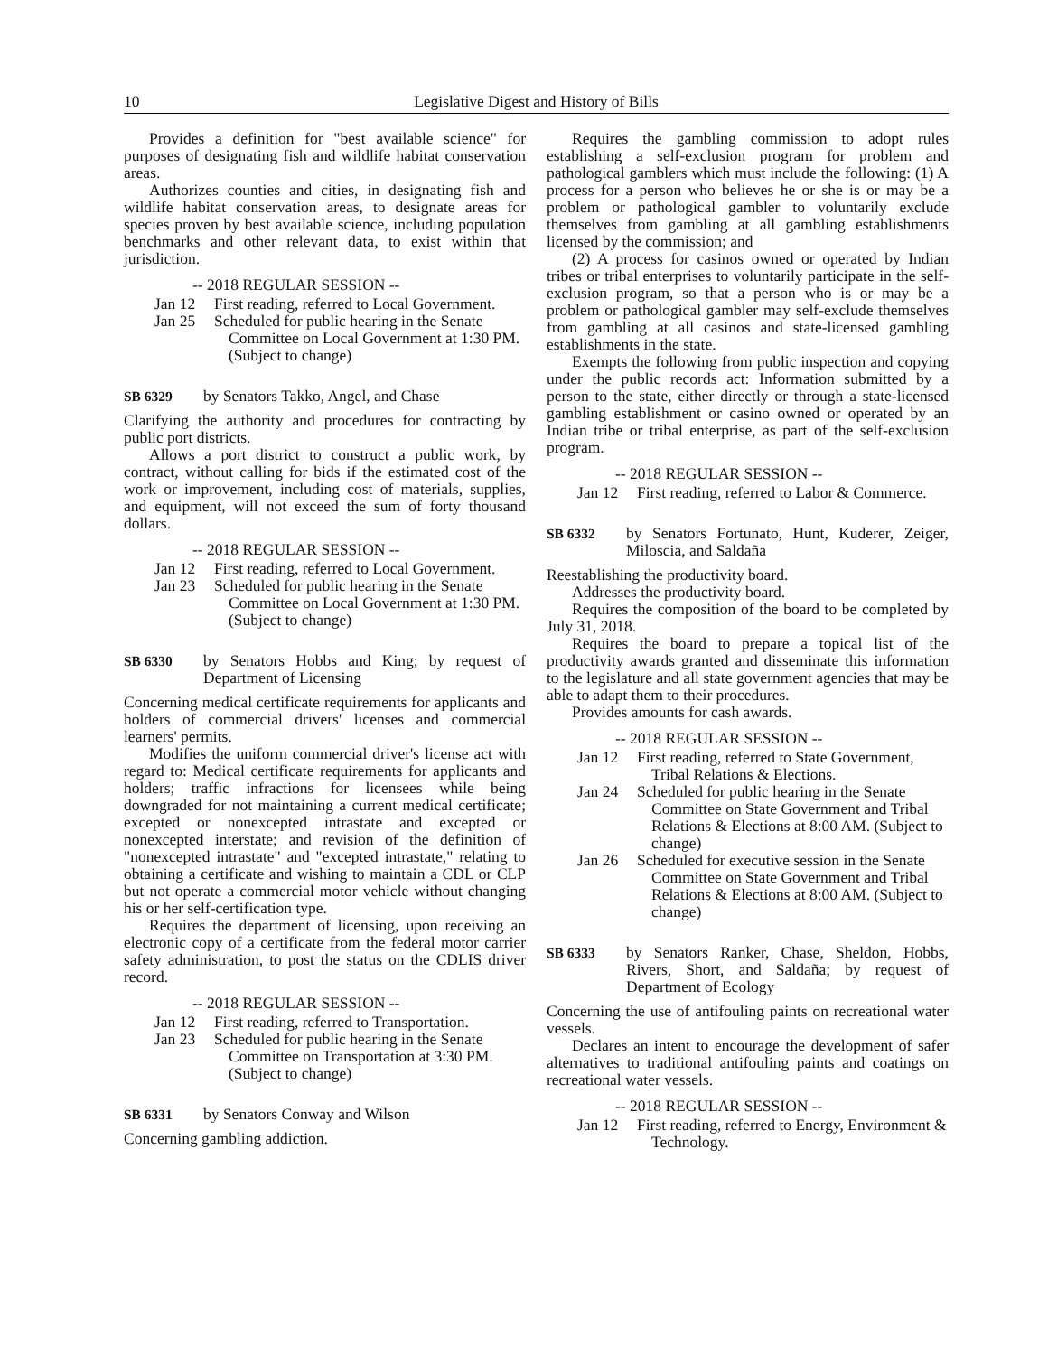10 Legislative Digest and History of Bills
Provides a definition for "best available science" for purposes of designating fish and wildlife habitat conservation areas.
Authorizes counties and cities, in designating fish and wildlife habitat conservation areas, to designate areas for species proven by best available science, including population benchmarks and other relevant data, to exist within that jurisdiction.
-- 2018 REGULAR SESSION --
Jan 12 First reading, referred to Local Government.
Jan 25 Scheduled for public hearing in the Senate Committee on Local Government at 1:30 PM. (Subject to change)
SB 6329 by Senators Takko, Angel, and Chase
Clarifying the authority and procedures for contracting by public port districts.
Allows a port district to construct a public work, by contract, without calling for bids if the estimated cost of the work or improvement, including cost of materials, supplies, and equipment, will not exceed the sum of forty thousand dollars.
-- 2018 REGULAR SESSION --
Jan 12 First reading, referred to Local Government.
Jan 23 Scheduled for public hearing in the Senate Committee on Local Government at 1:30 PM. (Subject to change)
SB 6330 by Senators Hobbs and King; by request of Department of Licensing
Concerning medical certificate requirements for applicants and holders of commercial drivers' licenses and commercial learners' permits.
Modifies the uniform commercial driver's license act with regard to: Medical certificate requirements for applicants and holders; traffic infractions for licensees while being downgraded for not maintaining a current medical certificate; excepted or nonexcepted intrastate and excepted or nonexcepted interstate; and revision of the definition of "nonexcepted intrastate" and "excepted intrastate," relating to obtaining a certificate and wishing to maintain a CDL or CLP but not operate a commercial motor vehicle without changing his or her self-certification type.
Requires the department of licensing, upon receiving an electronic copy of a certificate from the federal motor carrier safety administration, to post the status on the CDLIS driver record.
-- 2018 REGULAR SESSION --
Jan 12 First reading, referred to Transportation.
Jan 23 Scheduled for public hearing in the Senate Committee on Transportation at 3:30 PM. (Subject to change)
SB 6331 by Senators Conway and Wilson
Concerning gambling addiction.
Requires the gambling commission to adopt rules establishing a self-exclusion program for problem and pathological gamblers which must include the following: (1) A process for a person who believes he or she is or may be a problem or pathological gambler to voluntarily exclude themselves from gambling at all gambling establishments licensed by the commission; and
(2) A process for casinos owned or operated by Indian tribes or tribal enterprises to voluntarily participate in the self-exclusion program, so that a person who is or may be a problem or pathological gambler may self-exclude themselves from gambling at all casinos and state-licensed gambling establishments in the state.
Exempts the following from public inspection and copying under the public records act: Information submitted by a person to the state, either directly or through a state-licensed gambling establishment or casino owned or operated by an Indian tribe or tribal enterprise, as part of the self-exclusion program.
-- 2018 REGULAR SESSION --
Jan 12 First reading, referred to Labor & Commerce.
SB 6332 by Senators Fortunato, Hunt, Kuderer, Zeiger, Miloscia, and Saldaña
Reestablishing the productivity board.
Addresses the productivity board.
Requires the composition of the board to be completed by July 31, 2018.
Requires the board to prepare a topical list of the productivity awards granted and disseminate this information to the legislature and all state government agencies that may be able to adapt them to their procedures.
Provides amounts for cash awards.
-- 2018 REGULAR SESSION --
Jan 12 First reading, referred to State Government, Tribal Relations & Elections.
Jan 24 Scheduled for public hearing in the Senate Committee on State Government and Tribal Relations & Elections at 8:00 AM. (Subject to change)
Jan 26 Scheduled for executive session in the Senate Committee on State Government and Tribal Relations & Elections at 8:00 AM. (Subject to change)
SB 6333 by Senators Ranker, Chase, Sheldon, Hobbs, Rivers, Short, and Saldaña; by request of Department of Ecology
Concerning the use of antifouling paints on recreational water vessels.
Declares an intent to encourage the development of safer alternatives to traditional antifouling paints and coatings on recreational water vessels.
-- 2018 REGULAR SESSION --
Jan 12 First reading, referred to Energy, Environment & Technology.